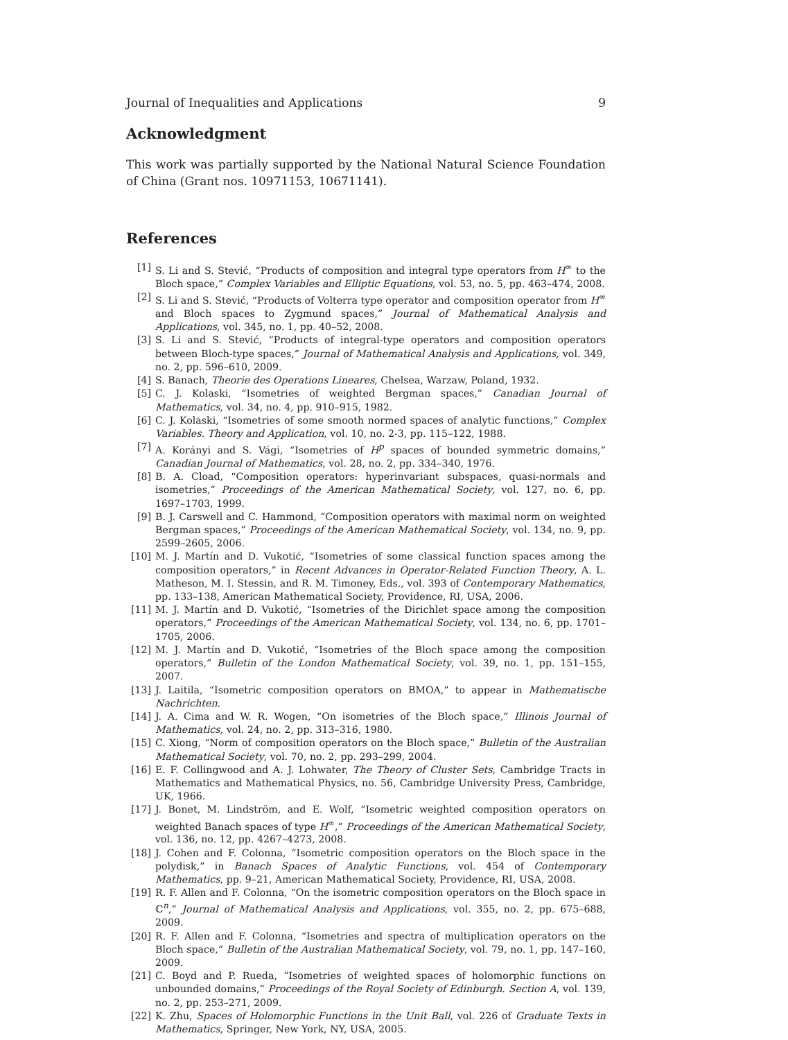Journal of Inequalities and Applications 9
Acknowledgment
This work was partially supported by the National Natural Science Foundation of China (Grant nos. 10971153, 10671141).
References
[1] S. Li and S. Stević, “Products of composition and integral type operators from H<sup>∞</sup> to the Bloch space,” Complex Variables and Elliptic Equations, vol. 53, no. 5, pp. 463–474, 2008.
[2] S. Li and S. Stević, “Products of Volterra type operator and composition operator from H<sup>∞</sup> and Bloch spaces to Zygmund spaces,” Journal of Mathematical Analysis and Applications, vol. 345, no. 1, pp. 40–52, 2008.
[3] S. Li and S. Stević, “Products of integral-type operators and composition operators between Bloch-type spaces,” Journal of Mathematical Analysis and Applications, vol. 349, no. 2, pp. 596–610, 2009.
[4] S. Banach, Theorie des Operations Lineares, Chelsea, Warzaw, Poland, 1932.
[5] C. J. Kolaski, “Isometries of weighted Bergman spaces,” Canadian Journal of Mathematics, vol. 34, no. 4, pp. 910–915, 1982.
[6] C. J. Kolaski, “Isometries of some smooth normed spaces of analytic functions,” Complex Variables. Theory and Application, vol. 10, no. 2-3, pp. 115–122, 1988.
[7] A. Korányi and S. Vági, “Isometries of H<sup>p</sup> spaces of bounded symmetric domains,” Canadian Journal of Mathematics, vol. 28, no. 2, pp. 334–340, 1976.
[8] B. A. Cload, “Composition operators: hyperinvariant subspaces, quasi-normals and isometries,” Proceedings of the American Mathematical Society, vol. 127, no. 6, pp. 1697–1703, 1999.
[9] B. J. Carswell and C. Hammond, “Composition operators with maximal norm on weighted Bergman spaces,” Proceedings of the American Mathematical Society, vol. 134, no. 9, pp. 2599–2605, 2006.
[10] M. J. Martín and D. Vukotić, “Isometries of some classical function spaces among the composition operators,” in Recent Advances in Operator-Related Function Theory, A. L. Matheson, M. I. Stessin, and R. M. Timoney, Eds., vol. 393 of Contemporary Mathematics, pp. 133–138, American Mathematical Society, Providence, RI, USA, 2006.
[11] M. J. Martín and D. Vukotić, “Isometries of the Dirichlet space among the composition operators,” Proceedings of the American Mathematical Society, vol. 134, no. 6, pp. 1701–1705, 2006.
[12] M. J. Martín and D. Vukotić, “Isometries of the Bloch space among the composition operators,” Bulletin of the London Mathematical Society, vol. 39, no. 1, pp. 151–155, 2007.
[13] J. Laitila, “Isometric composition operators on BMOA,” to appear in Mathematische Nachrichten.
[14] J. A. Cima and W. R. Wogen, “On isometries of the Bloch space,” Illinois Journal of Mathematics, vol. 24, no. 2, pp. 313–316, 1980.
[15] C. Xiong, “Norm of composition operators on the Bloch space,” Bulletin of the Australian Mathematical Society, vol. 70, no. 2, pp. 293–299, 2004.
[16] E. F. Collingwood and A. J. Lohwater, The Theory of Cluster Sets, Cambridge Tracts in Mathematics and Mathematical Physics, no. 56, Cambridge University Press, Cambridge, UK, 1966.
[17] J. Bonet, M. Lindström, and E. Wolf, “Isometric weighted composition operators on weighted Banach spaces of type H<sup>∞</sup>,” Proceedings of the American Mathematical Society, vol. 136, no. 12, pp. 4267–4273, 2008.
[18] J. Cohen and F. Colonna, “Isometric composition operators on the Bloch space in the polydisk,” in Banach Spaces of Analytic Functions, vol. 454 of Contemporary Mathematics, pp. 9–21, American Mathematical Society, Providence, RI, USA, 2008.
[19] R. F. Allen and F. Colonna, “On the isometric composition operators on the Bloch space in ℂ<sup>n</sup>,” Journal of Mathematical Analysis and Applications, vol. 355, no. 2, pp. 675–688, 2009.
[20] R. F. Allen and F. Colonna, “Isometries and spectra of multiplication operators on the Bloch space,” Bulletin of the Australian Mathematical Society, vol. 79, no. 1, pp. 147–160, 2009.
[21] C. Boyd and P. Rueda, “Isometries of weighted spaces of holomorphic functions on unbounded domains,” Proceedings of the Royal Society of Edinburgh. Section A, vol. 139, no. 2, pp. 253–271, 2009.
[22] K. Zhu, Spaces of Holomorphic Functions in the Unit Ball, vol. 226 of Graduate Texts in Mathematics, Springer, New York, NY, USA, 2005.